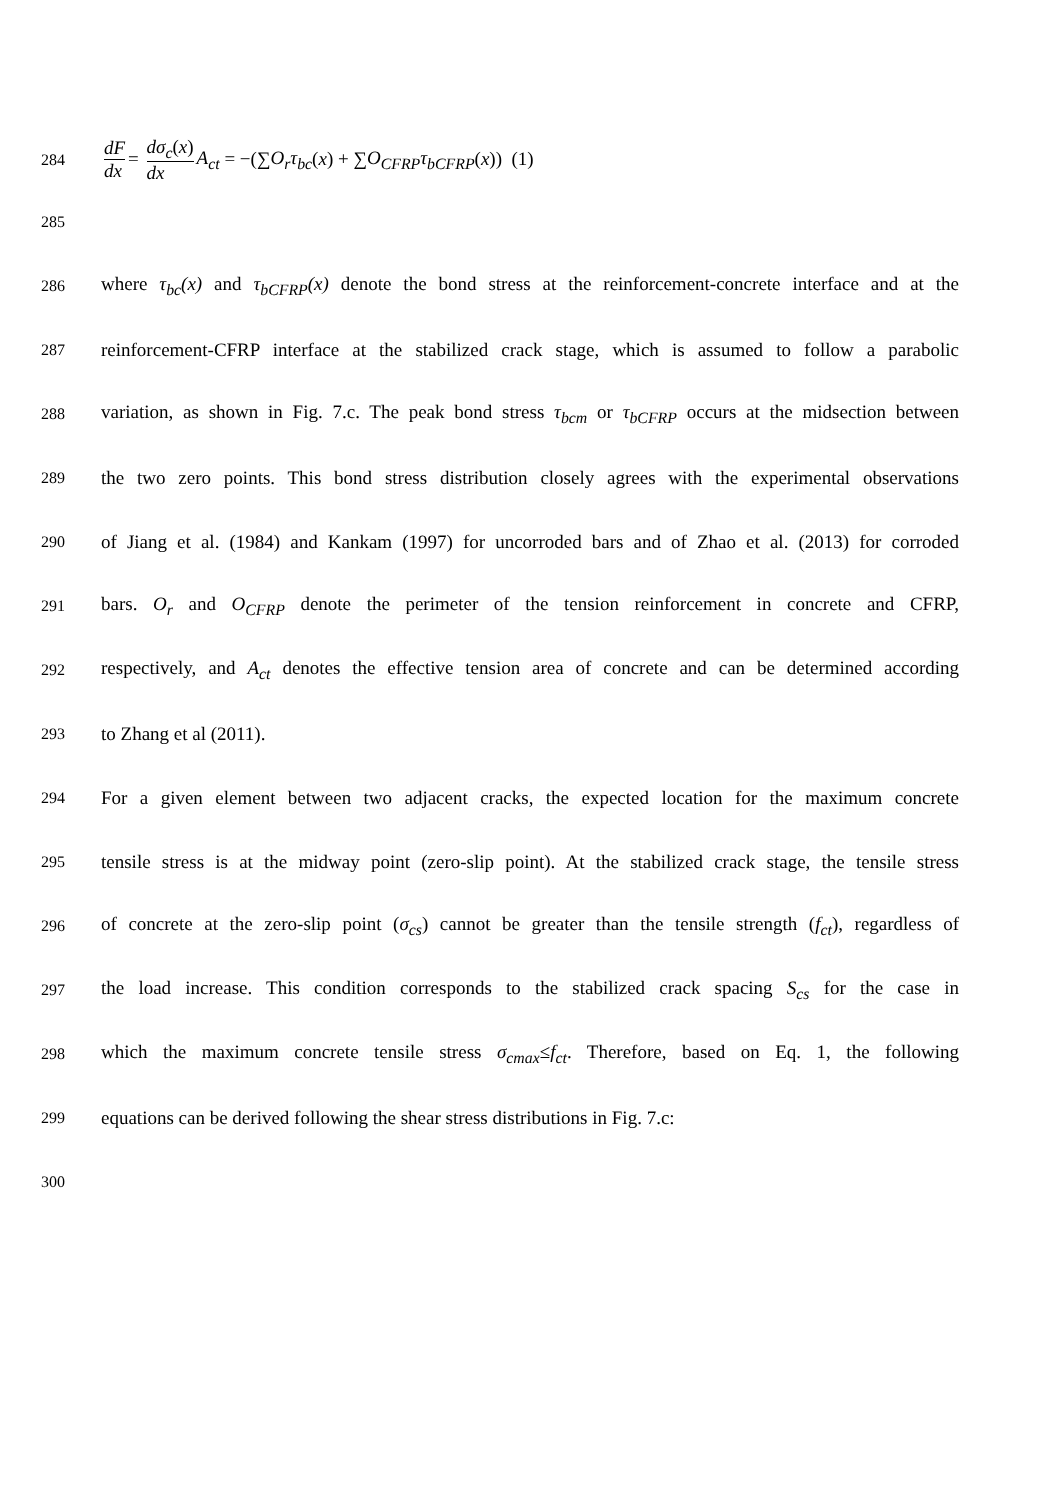284
dF dx = dσ<sub>c</sub>(x) dx A<sub>ct</sub> = −(∑O<sub>r</sub>τ<sub>bc</sub>(x) + ∑O<sub>CFRP</sub>τ<sub>bCFRP</sub>(x)) (1)
285
286
where τ<sub>bc</sub>(x) and τ<sub>bCFRP</sub>(x) denote the bond stress at the reinforcement-concrete interface and at the
287
reinforcement-CFRP interface at the stabilized crack stage, which is assumed to follow a parabolic
288
variation, as shown in Fig. 7.c. The peak bond stress τ<sub>bcm</sub> or τ<sub>bCFRP</sub> occurs at the midsection between
289
the two zero points. This bond stress distribution closely agrees with the experimental observations
290
of Jiang et al. (1984) and Kankam (1997) for uncorroded bars and of Zhao et al. (2013) for corroded
291
bars. O<sub>r</sub> and O<sub>CFRP</sub> denote the perimeter of the tension reinforcement in concrete and CFRP,
292
respectively, and A<sub>ct</sub> denotes the effective tension area of concrete and can be determined according
293
to Zhang et al (2011).
294
For a given element between two adjacent cracks, the expected location for the maximum concrete
295
tensile stress is at the midway point (zero-slip point). At the stabilized crack stage, the tensile stress
296
of concrete at the zero-slip point (σ<sub>cs</sub>) cannot be greater than the tensile strength (f<sub>ct</sub>), regardless of
297
the load increase. This condition corresponds to the stabilized crack spacing S<sub>cs</sub> for the case in
298
which the maximum concrete tensile stress σ<sub>cmax</sub>≤f<sub>ct</sub>. Therefore, based on Eq. 1, the following
299
equations can be derived following the shear stress distributions in Fig. 7.c:
300